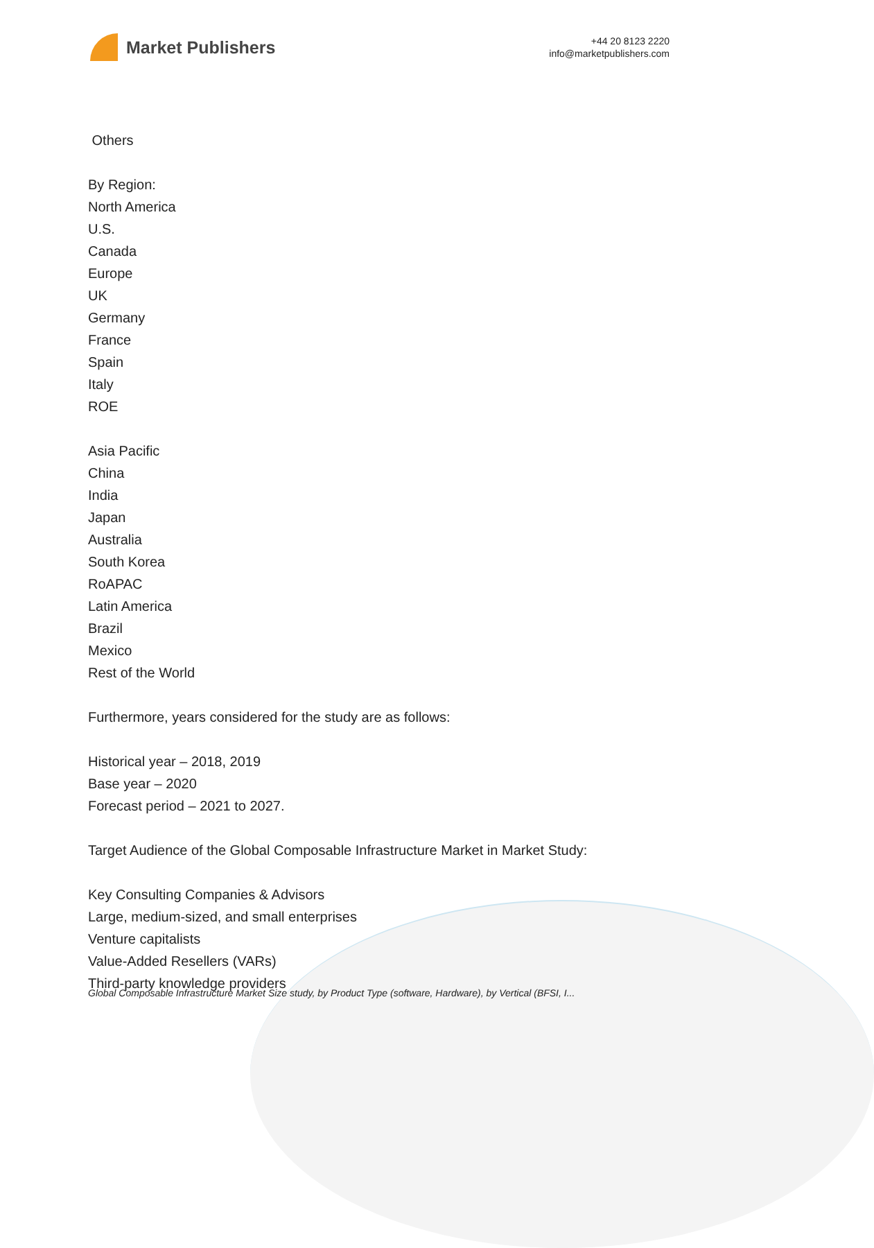Market Publishers
+44 20 8123 2220
info@marketpublishers.com
Others
By Region:
North America
U.S.
Canada
Europe
UK
Germany
France
Spain
Italy
ROE
Asia Pacific
China
India
Japan
Australia
South Korea
RoAPAC
Latin America
Brazil
Mexico
Rest of the World
Furthermore, years considered for the study are as follows:
Historical year – 2018, 2019
Base year – 2020
Forecast period – 2021 to 2027.
Target Audience of the Global Composable Infrastructure Market in Market Study:
Key Consulting Companies & Advisors
Large, medium-sized, and small enterprises
Venture capitalists
Value-Added Resellers (VARs)
Third-party knowledge providers
Global Composable Infrastructure Market Size study, by Product Type (software, Hardware), by Vertical (BFSI, I...